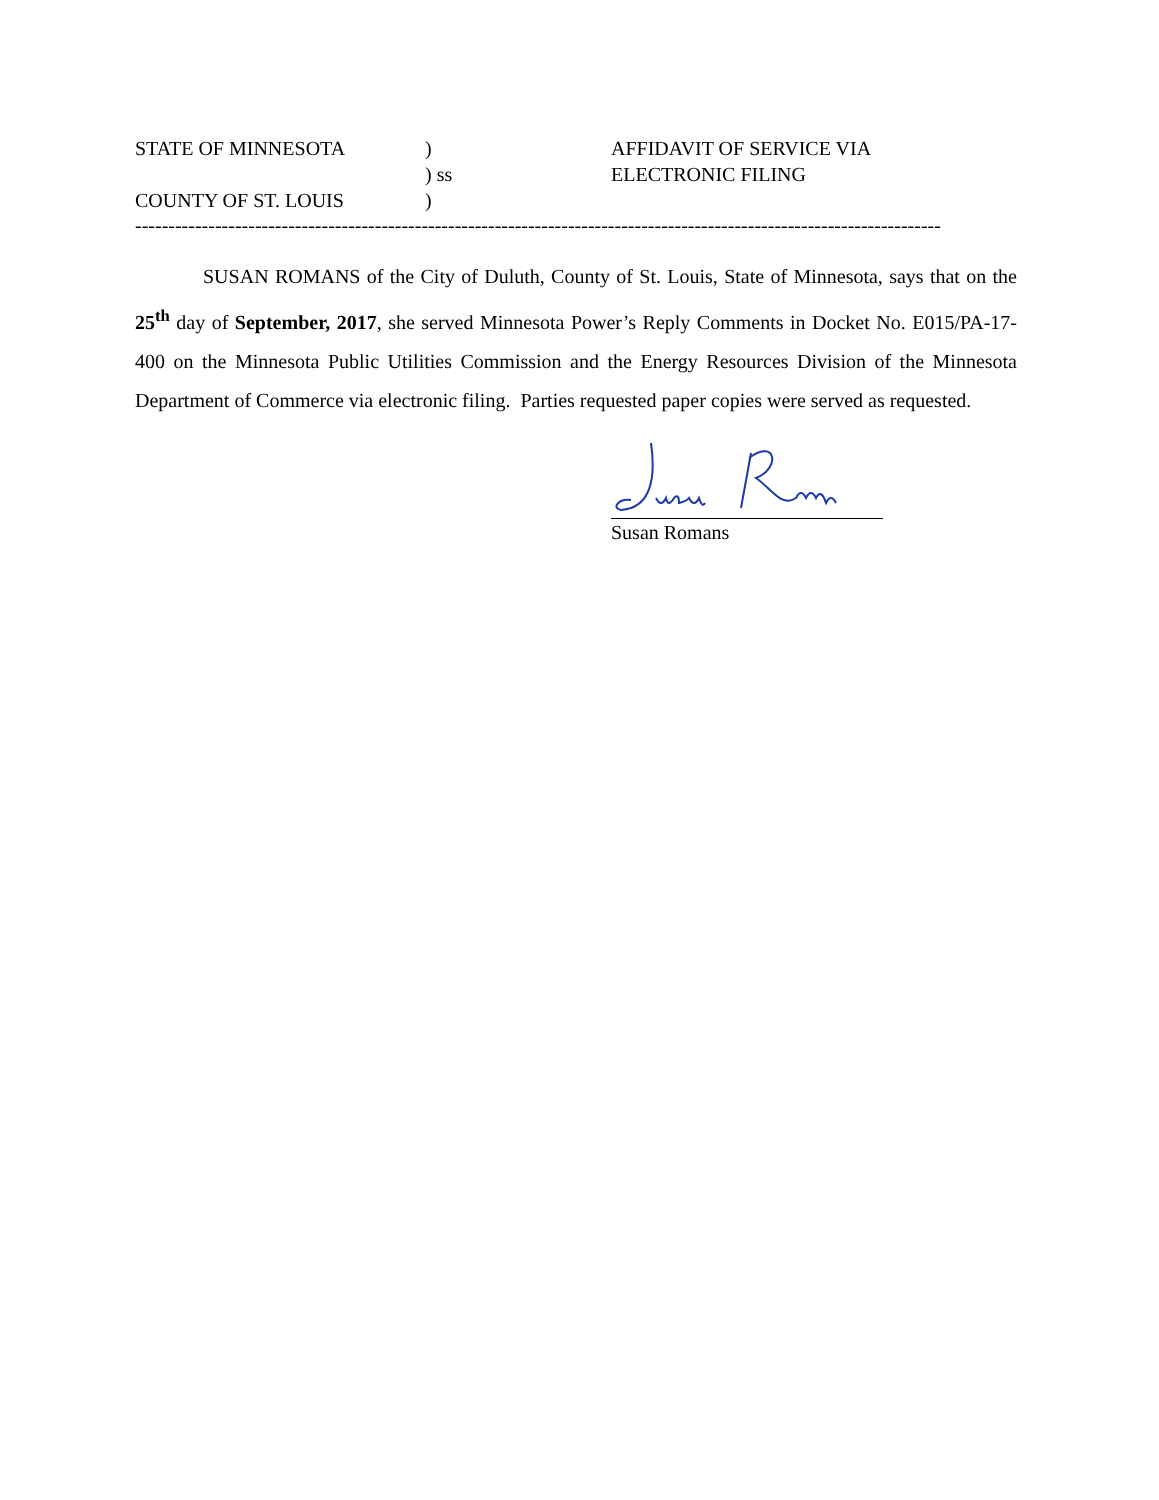STATE OF MINNESOTA
)
AFFIDAVIT OF SERVICE VIA
) ss
ELECTRONIC FILING
COUNTY OF ST. LOUIS
)
--------------------------------------------------------------------------------------------------------------------------------------
SUSAN ROMANS of the City of Duluth, County of St. Louis, State of Minnesota, says that on the 25<sup>th</sup> day of September, 2017, she served Minnesota Power’s Reply Comments in Docket No. E015/PA-17-400 on the Minnesota Public Utilities Commission and the Energy Resources Division of the Minnesota Department of Commerce via electronic filing. Parties requested paper copies were served as requested.
Susan Romans